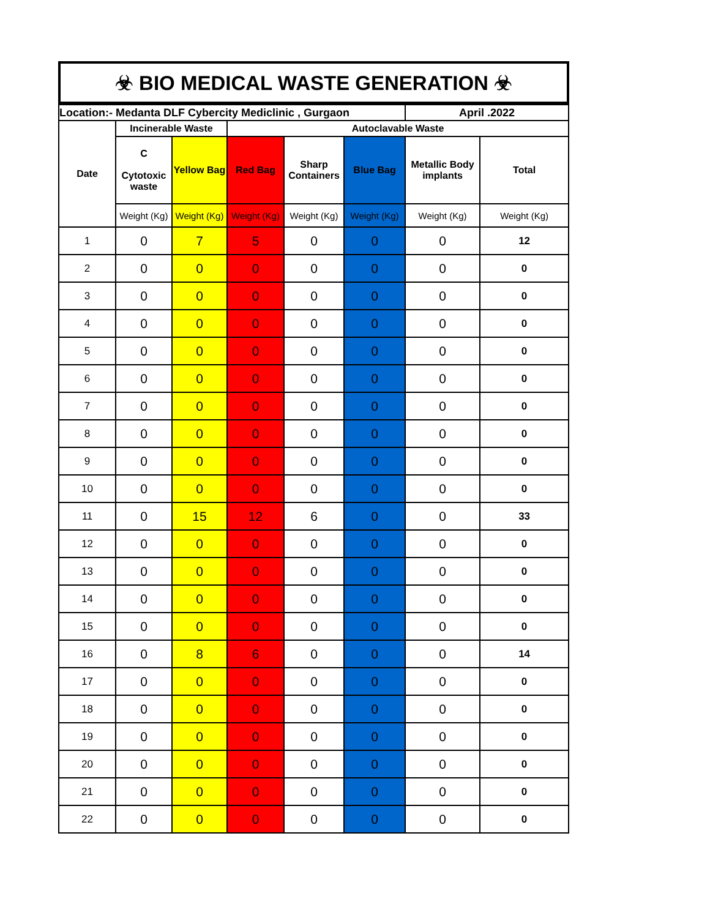☣ BIO MEDICAL WASTE GENERATION ☣
| Location:- Medanta DLF Cybercity Mediclinic , Gurgaon | | | | | | April .2022 | |
| --- | --- | --- | --- | --- | --- | --- | --- |
| Date | Incinerable Waste | | Autoclavable Waste | | | | |
| | C Cytotoxic waste | Yellow Bag | Red Bag | Sharp Containers | Blue Bag | Metallic Body implants | Total |
| | Weight (Kg) | Weight (Kg) | Weight (Kg) | Weight (Kg) | Weight (Kg) | Weight (Kg) | Weight (Kg) |
| 1 | 0 | 7 | 5 | 0 | 0 | 0 | 12 |
| 2 | 0 | 0 | 0 | 0 | 0 | 0 | 0 |
| 3 | 0 | 0 | 0 | 0 | 0 | 0 | 0 |
| 4 | 0 | 0 | 0 | 0 | 0 | 0 | 0 |
| 5 | 0 | 0 | 0 | 0 | 0 | 0 | 0 |
| 6 | 0 | 0 | 0 | 0 | 0 | 0 | 0 |
| 7 | 0 | 0 | 0 | 0 | 0 | 0 | 0 |
| 8 | 0 | 0 | 0 | 0 | 0 | 0 | 0 |
| 9 | 0 | 0 | 0 | 0 | 0 | 0 | 0 |
| 10 | 0 | 0 | 0 | 0 | 0 | 0 | 0 |
| 11 | 0 | 15 | 12 | 6 | 0 | 0 | 33 |
| 12 | 0 | 0 | 0 | 0 | 0 | 0 | 0 |
| 13 | 0 | 0 | 0 | 0 | 0 | 0 | 0 |
| 14 | 0 | 0 | 0 | 0 | 0 | 0 | 0 |
| 15 | 0 | 0 | 0 | 0 | 0 | 0 | 0 |
| 16 | 0 | 8 | 6 | 0 | 0 | 0 | 14 |
| 17 | 0 | 0 | 0 | 0 | 0 | 0 | 0 |
| 18 | 0 | 0 | 0 | 0 | 0 | 0 | 0 |
| 19 | 0 | 0 | 0 | 0 | 0 | 0 | 0 |
| 20 | 0 | 0 | 0 | 0 | 0 | 0 | 0 |
| 21 | 0 | 0 | 0 | 0 | 0 | 0 | 0 |
| 22 | 0 | 0 | 0 | 0 | 0 | 0 | 0 |